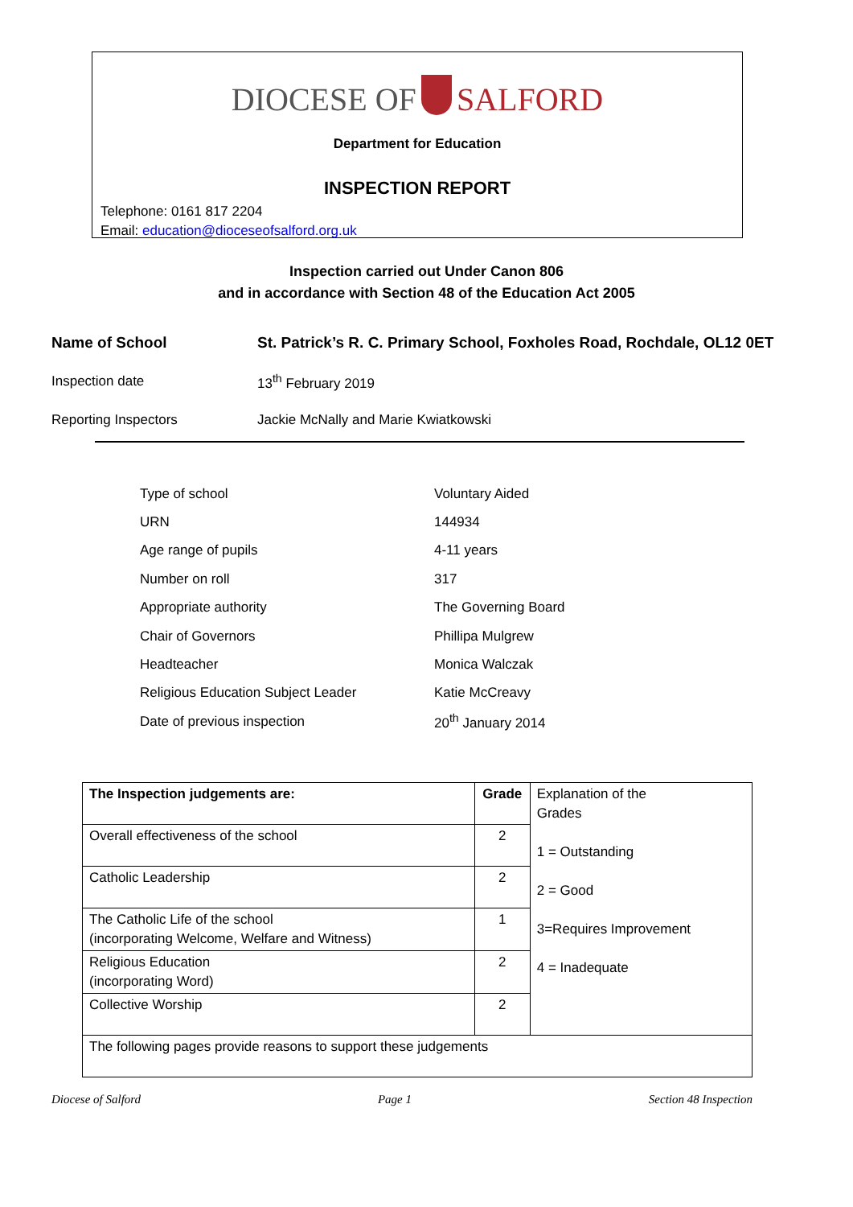DIOCESE OF SALFORD
Department for Education
INSPECTION REPORT
Telephone: 0161 817 2204
Email: education@dioceseofsalford.org.uk
Inspection carried out Under Canon 806
and in accordance with Section 48 of the Education Act 2005
| Name of School | St. Patrick’s R. C. Primary School, Foxholes Road, Rochdale, OL12 0ET |
| Inspection date | 13<sup>th</sup> February 2019 |
| Reporting Inspectors | Jackie McNally and Marie Kwiatkowski |
| Type of school | Voluntary Aided |
| URN | 144934 |
| Age range of pupils | 4-11 years |
| Number on roll | 317 |
| Appropriate authority | The Governing Board |
| Chair of Governors | Phillipa Mulgrew |
| Headteacher | Monica Walczak |
| Religious Education Subject Leader | Katie McCreavy |
| Date of previous inspection | 20<sup>th</sup> January 2014 |
| The Inspection judgements are: | Grade | Explanation of the Grades 1 = Outstanding 2 = Good 3=Requires Improvement 4 = Inadequate |
| Overall effectiveness of the school | 2 | |
| Catholic Leadership | 2 | |
| The Catholic Life of the school (incorporating Welcome, Welfare and Witness) | 1 | |
| Religious Education (incorporating Word) | 2 | |
| Collective Worship | 2 | |
| The following pages provide reasons to support these judgements | | |
Diocese of Salford Page 1 Section 48 Inspection